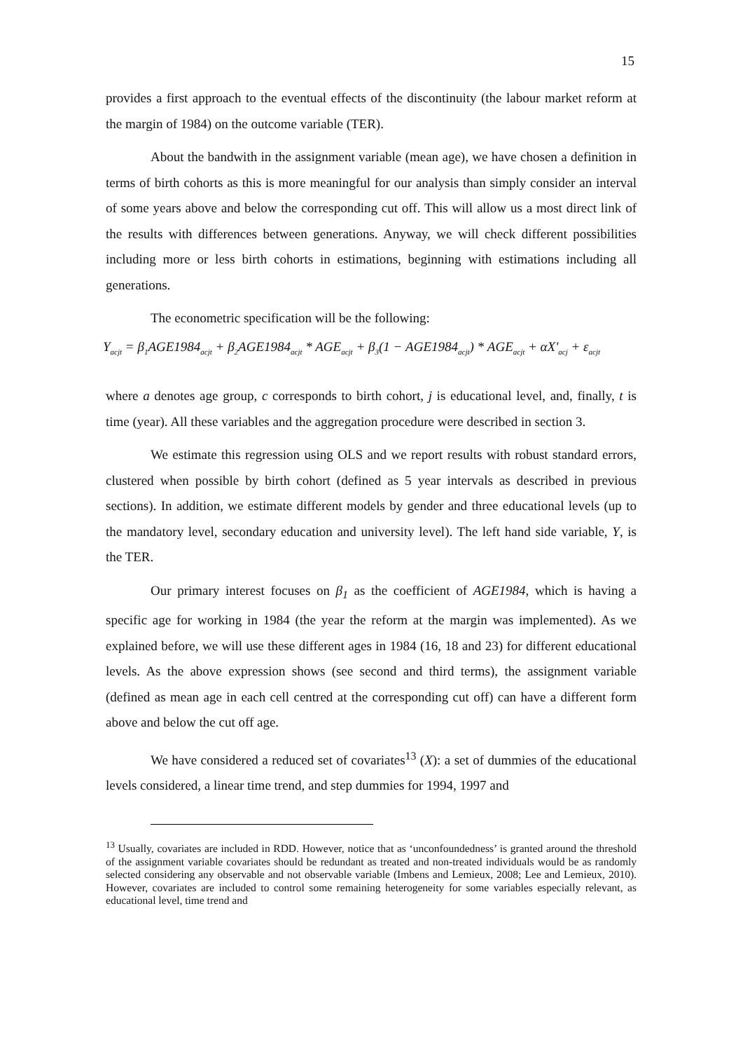15
provides a first approach to the eventual effects of the discontinuity (the labour market reform at the margin of 1984) on the outcome variable (TER).
About the bandwith in the assignment variable (mean age), we have chosen a definition in terms of birth cohorts as this is more meaningful for our analysis than simply consider an interval of some years above and below the corresponding cut off. This will allow us a most direct link of the results with differences between generations. Anyway, we will check different possibilities including more or less birth cohorts in estimations, beginning with estimations including all generations.
The econometric specification will be the following:
Y<sub>acjt</sub> = β<sub>1</sub>AGE1984<sub>acjt</sub> + β<sub>2</sub>AGE1984<sub>acjt</sub> * AGE<sub>acjt</sub> + β<sub>3</sub>(1 − AGE1984<sub>acjt</sub>) * AGE<sub>acjt</sub> + αX'<sub>acj</sub> + ε<sub>acjt</sub>
where a denotes age group, c corresponds to birth cohort, j is educational level, and, finally, t is time (year). All these variables and the aggregation procedure were described in section 3.
We estimate this regression using OLS and we report results with robust standard errors, clustered when possible by birth cohort (defined as 5 year intervals as described in previous sections). In addition, we estimate different models by gender and three educational levels (up to the mandatory level, secondary education and university level). The left hand side variable, Y, is the TER.
Our primary interest focuses on β<sub>1</sub> as the coefficient of AGE1984, which is having a specific age for working in 1984 (the year the reform at the margin was implemented). As we explained before, we will use these different ages in 1984 (16, 18 and 23) for different educational levels. As the above expression shows (see second and third terms), the assignment variable (defined as mean age in each cell centred at the corresponding cut off) can have a different form above and below the cut off age.
We have considered a reduced set of covariates<sup>13</sup> (X): a set of dummies of the educational levels considered, a linear time trend, and step dummies for 1994, 1997 and
<sup>13</sup> Usually, covariates are included in RDD. However, notice that as ‘unconfoundedness’ is granted around the threshold of the assignment variable covariates should be redundant as treated and non-treated individuals would be as randomly selected considering any observable and not observable variable (Imbens and Lemieux, 2008; Lee and Lemieux, 2010). However, covariates are included to control some remaining heterogeneity for some variables especially relevant, as educational level, time trend and